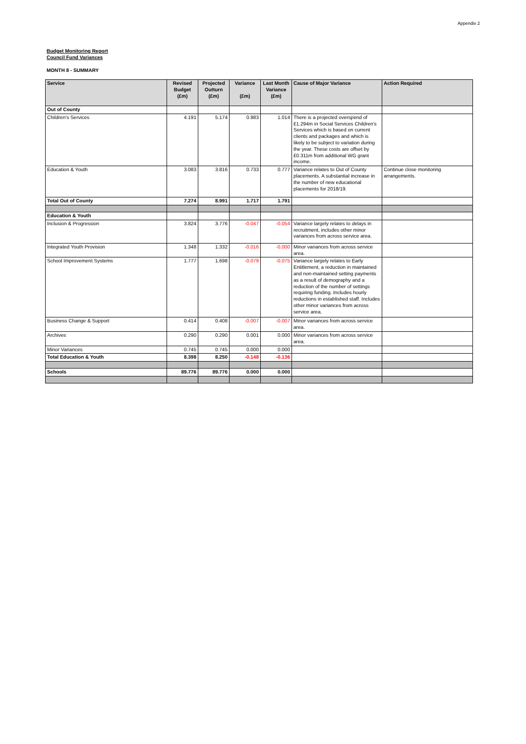Appendix 2
Budget Monitoring Report
Council Fund Variances
MONTH 8 - SUMMARY
| Service | Revised Budget (£m) | Projected Outturn (£m) | Variance (£m) | Last Month Variance (£m) | Cause of Major Variance | Action Required |
| --- | --- | --- | --- | --- | --- | --- |
| Out of County | | | | | | |
| Children's Services | 4.191 | 5.174 | 0.983 | 1.014 | There is a projected overspend of £1.294m in Social Services Children's Services which is based on current clients and packages and which is likely to be subject to variation during the year. These costs are offset by £0.311m from additional WG grant income. | |
| Education & Youth | 3.083 | 3.816 | 0.733 | 0.777 | Variance relates to Out of County placements. A substantial increase in the number of new educational placements for 2018/19. | Continue close monitoring arrangements. |
| Total Out of County | 7.274 | 8.991 | 1.717 | 1.791 | | |
| Education & Youth | | | | | | |
| Inclusion & Progression | 3.824 | 3.776 | -0.047 | -0.054 | Variance largely relates to delays in recruitment, includes other minor variances from across service area. | |
| Integrated Youth Provision | 1.348 | 1.332 | -0.016 | -0.000 | Minor variances from across service area. | |
| School Improvement Systems | 1.777 | 1.698 | -0.079 | -0.075 | Variance largely relates to Early Entitlement, a reduction in maintained and non-maintained setting payments as a result of demography and a reduction of the number of settings requiring funding. Includes hourly reductions in established staff. Includes other minor variances from across service area. | |
| Business Change & Support | 0.414 | 0.408 | -0.007 | -0.007 | Minor variances from across service area. | |
| Archives | 0.290 | 0.290 | 0.001 | 0.000 | Minor variances from across service area. | |
| Minor Variances | 0.745 | 0.745 | 0.000 | 0.000 | | |
| Total Education & Youth | 8.398 | 8.250 | -0.148 | -0.136 | | |
| Schools | 89.776 | 89.776 | 0.000 | 0.000 | | |